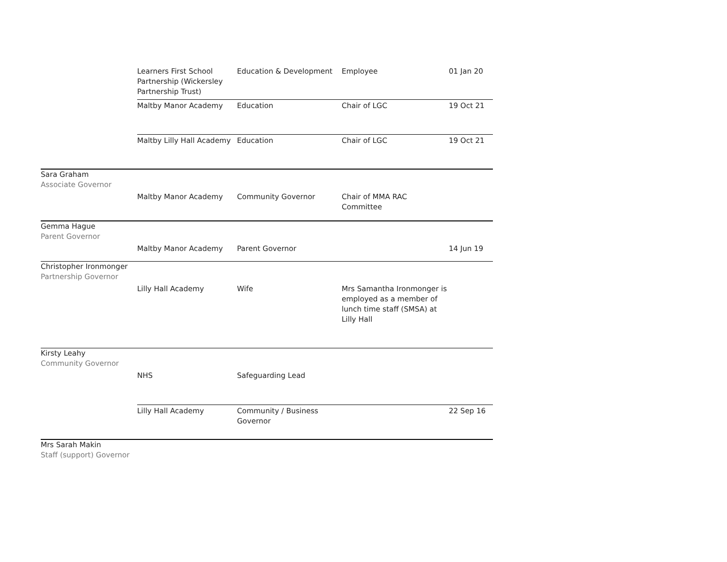| | Learners First School Partnership (Wickersley Partnership Trust) | Education & Development | Employee | 01 Jan 20 |
| | Maltby Manor Academy | Education | Chair of LGC | 19 Oct 21 |
| | Maltby Lilly Hall Academy | Education | Chair of LGC | 19 Oct 21 |
| Sara Graham Associate Governor | | | | |
| | Maltby Manor Academy | Community Governor | Chair of MMA RAC Committee | |
| Gemma Hague Parent Governor | | | | |
| | Maltby Manor Academy | Parent Governor | | 14 Jun 19 |
| Christopher Ironmonger Partnership Governor | | | | |
| | Lilly Hall Academy | Wife | Mrs Samantha Ironmonger is employed as a member of lunch time staff (SMSA) at Lilly Hall | |
| Kirsty Leahy Community Governor | | | | |
| | NHS | Safeguarding Lead | | |
| | Lilly Hall Academy | Community / Business Governor | | 22 Sep 16 |
| Mrs Sarah Makin Staff (support) Governor | | | | |